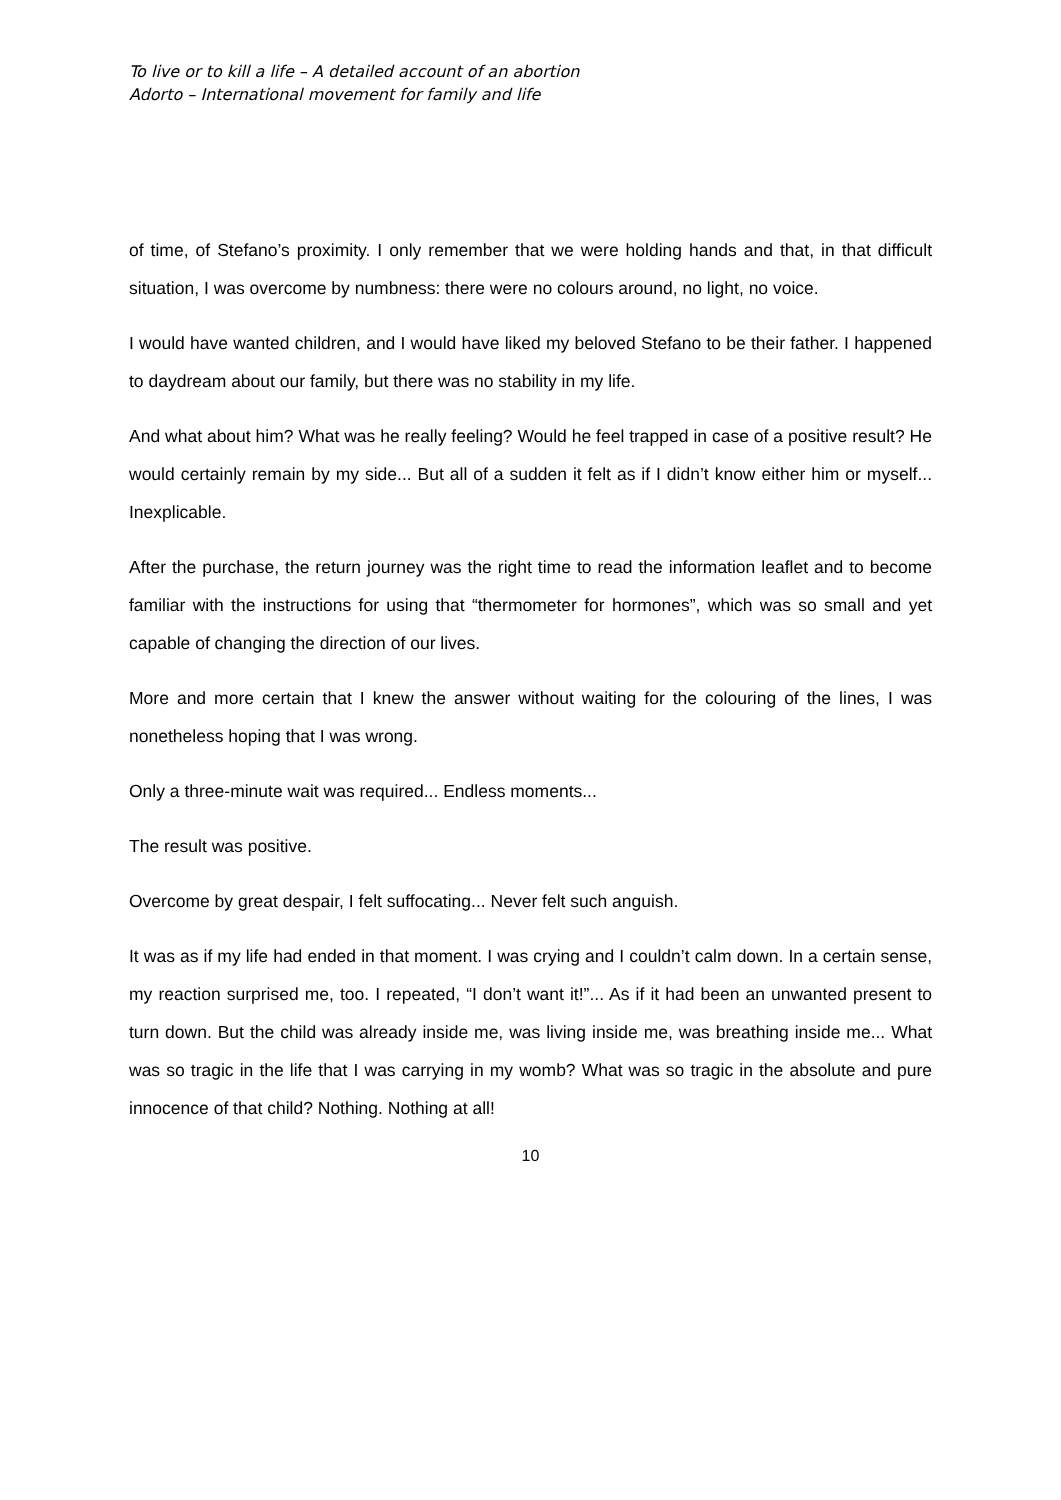To live or to kill a life – A detailed account of an abortion
Adorto – International movement for family and life
of time, of Stefano’s proximity. I only remember that we were holding hands and that, in that difficult situation, I was overcome by numbness: there were no colours around, no light, no voice.
I would have wanted children, and I would have liked my beloved Stefano to be their father. I happened to daydream about our family, but there was no stability in my life.
And what about him? What was he really feeling? Would he feel trapped in case of a positive result? He would certainly remain by my side... But all of a sudden it felt as if I didn’t know either him or myself... Inexplicable.
After the purchase, the return journey was the right time to read the information leaflet and to become familiar with the instructions for using that “thermometer for hormones”, which was so small and yet capable of changing the direction of our lives.
More and more certain that I knew the answer without waiting for the colouring of the lines, I was nonetheless hoping that I was wrong.
Only a three-minute wait was required... Endless moments...
The result was positive.
Overcome by great despair, I felt suffocating... Never felt such anguish.
It was as if my life had ended in that moment. I was crying and I couldn’t calm down. In a certain sense, my reaction surprised me, too. I repeated, “I don’t want it!”... As if it had been an unwanted present to turn down. But the child was already inside me, was living inside me, was breathing inside me... What was so tragic in the life that I was carrying in my womb? What was so tragic in the absolute and pure innocence of that child? Nothing. Nothing at all!
10